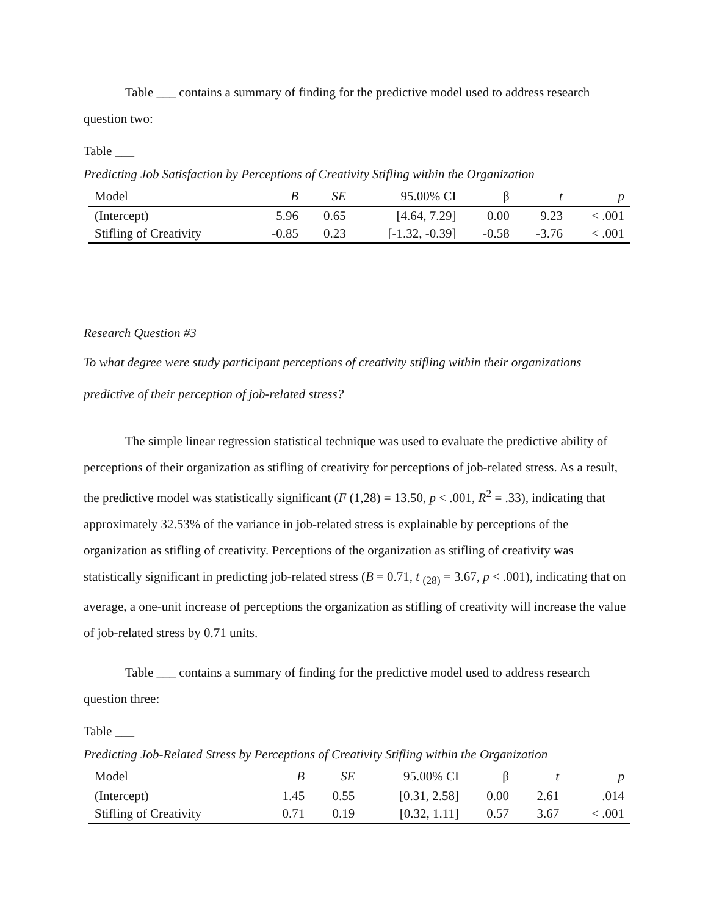Table ___ contains a summary of finding for the predictive model used to address research question two:
Table ___
Predicting Job Satisfaction by Perceptions of Creativity Stifling within the Organization
| Model | B | SE | 95.00% CI | β | t | p |
| --- | --- | --- | --- | --- | --- | --- |
| (Intercept) | 5.96 | 0.65 | [4.64, 7.29] | 0.00 | 9.23 | < .001 |
| Stifling of Creativity | -0.85 | 0.23 | [-1.32, -0.39] | -0.58 | -3.76 | < .001 |
Research Question #3
To what degree were study participant perceptions of creativity stifling within their organizations predictive of their perception of job-related stress?
The simple linear regression statistical technique was used to evaluate the predictive ability of perceptions of their organization as stifling of creativity for perceptions of job-related stress. As a result, the predictive model was statistically significant (F (1,28) = 13.50, p < .001, R<sup>2</sup> = .33), indicating that approximately 32.53% of the variance in job-related stress is explainable by perceptions of the organization as stifling of creativity. Perceptions of the organization as stifling of creativity was statistically significant in predicting job-related stress (B = 0.71, t <sub>(28)</sub> = 3.67, p < .001), indicating that on average, a one-unit increase of perceptions the organization as stifling of creativity will increase the value of job-related stress by 0.71 units.
Table ___ contains a summary of finding for the predictive model used to address research question three:
Table ___
Predicting Job-Related Stress by Perceptions of Creativity Stifling within the Organization
| Model | B | SE | 95.00% CI | β | t | p |
| --- | --- | --- | --- | --- | --- | --- |
| (Intercept) | 1.45 | 0.55 | [0.31, 2.58] | 0.00 | 2.61 | .014 |
| Stifling of Creativity | 0.71 | 0.19 | [0.32, 1.11] | 0.57 | 3.67 | < .001 |